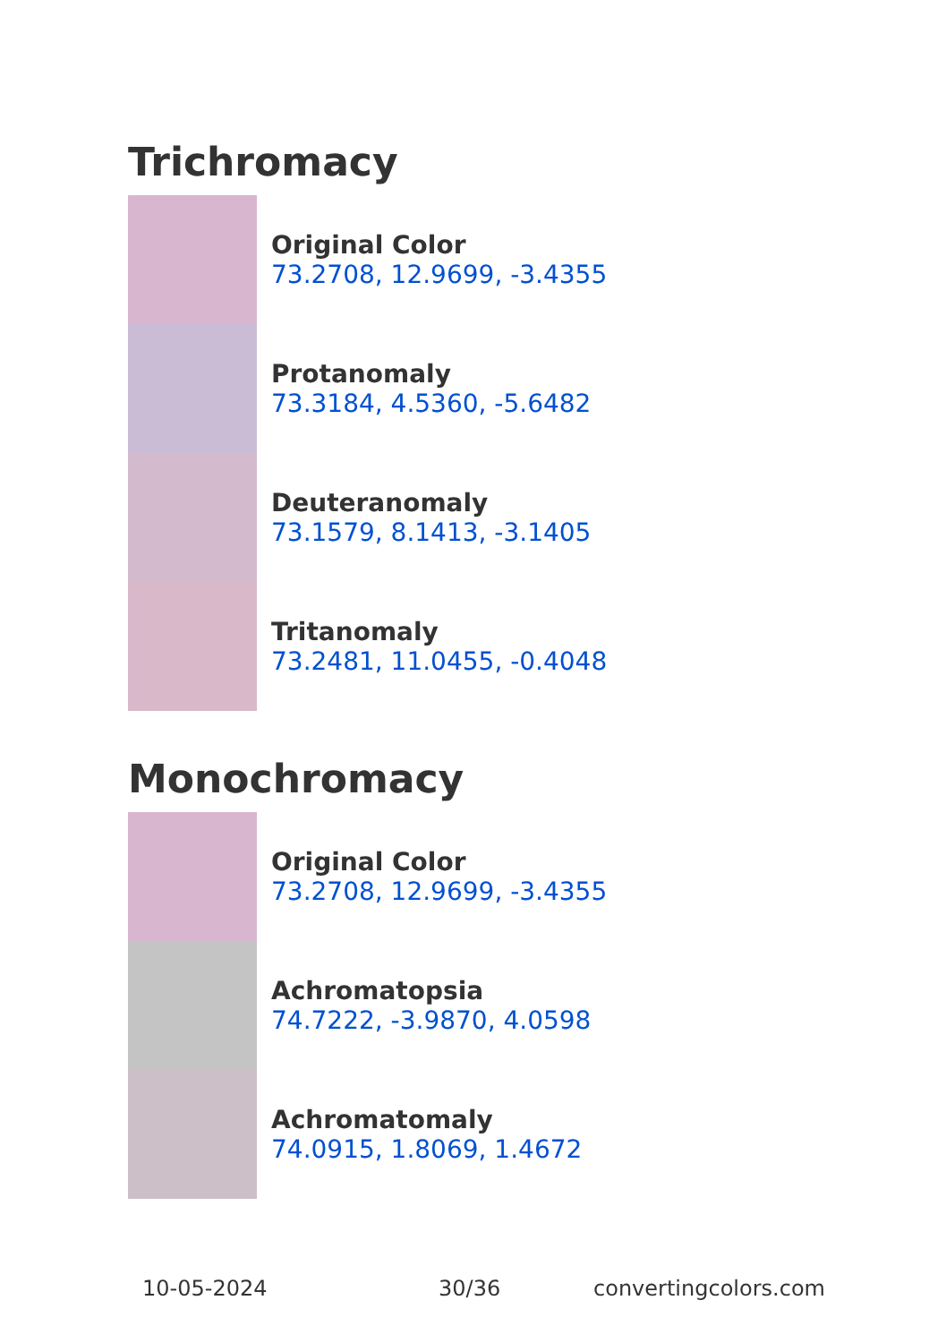Trichromacy
Original Color
73.2708, 12.9699, -3.4355
Protanomaly
73.3184, 4.5360, -5.6482
Deuteranomaly
73.1579, 8.1413, -3.1405
Tritanomaly
73.2481, 11.0455, -0.4048
Monochromacy
Original Color
73.2708, 12.9699, -3.4355
Achromatopsia
74.7222, -3.9870, 4.0598
Achromatomaly
74.0915, 1.8069, 1.4672
10-05-2024 30/36 convertingcolors.com